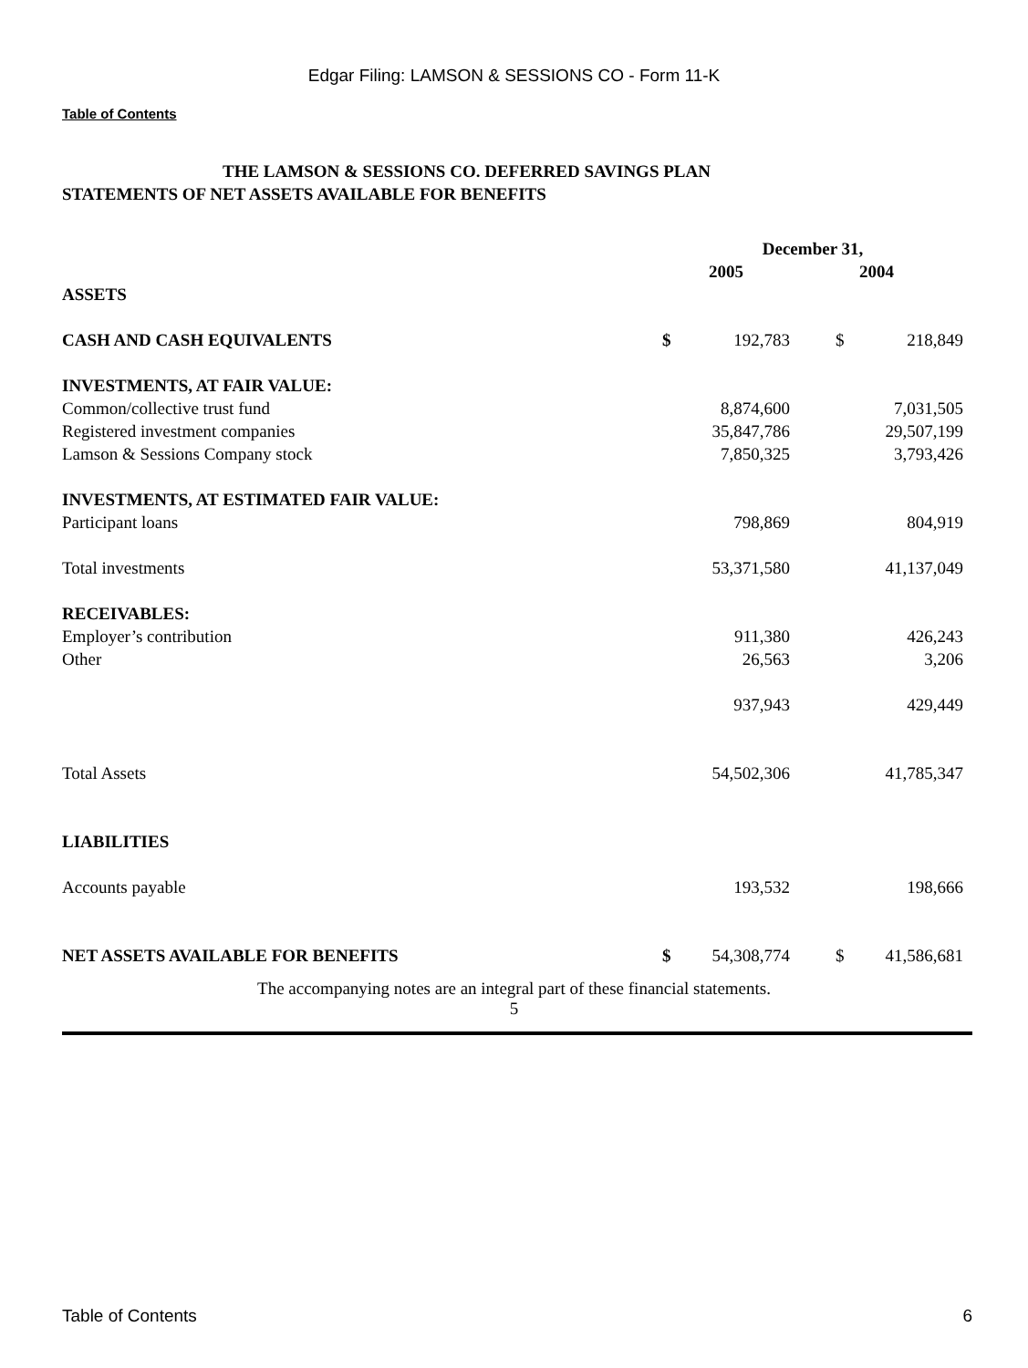Edgar Filing: LAMSON & SESSIONS CO - Form 11-K
Table of Contents
THE LAMSON & SESSIONS CO. DEFERRED SAVINGS PLAN
STATEMENTS OF NET ASSETS AVAILABLE FOR BENEFITS
| | December 31, | | | |
| --- | --- | --- | --- | --- |
| | 2005 | | 2004 | |
| ASSETS | | | | |
| CASH AND CASH EQUIVALENTS | $ | 192,783 | $ | 218,849 |
| INVESTMENTS, AT FAIR VALUE: | | | | |
| Common/collective trust fund | | 8,874,600 | | 7,031,505 |
| Registered investment companies | | 35,847,786 | | 29,507,199 |
| Lamson & Sessions Company stock | | 7,850,325 | | 3,793,426 |
| INVESTMENTS, AT ESTIMATED FAIR VALUE: | | | | |
| Participant loans | | 798,869 | | 804,919 |
| Total investments | | 53,371,580 | | 41,137,049 |
| RECEIVABLES: | | | | |
| Employer’s contribution | | 911,380 | | 426,243 |
| Other | | 26,563 | | 3,206 |
| | | 937,943 | | 429,449 |
| Total Assets | | 54,502,306 | | 41,785,347 |
| LIABILITIES | | | | |
| Accounts payable | | 193,532 | | 198,666 |
| NET ASSETS AVAILABLE FOR BENEFITS | $ | 54,308,774 | $ | 41,586,681 |
The accompanying notes are an integral part of these financial statements.
5
Table of Contents 6